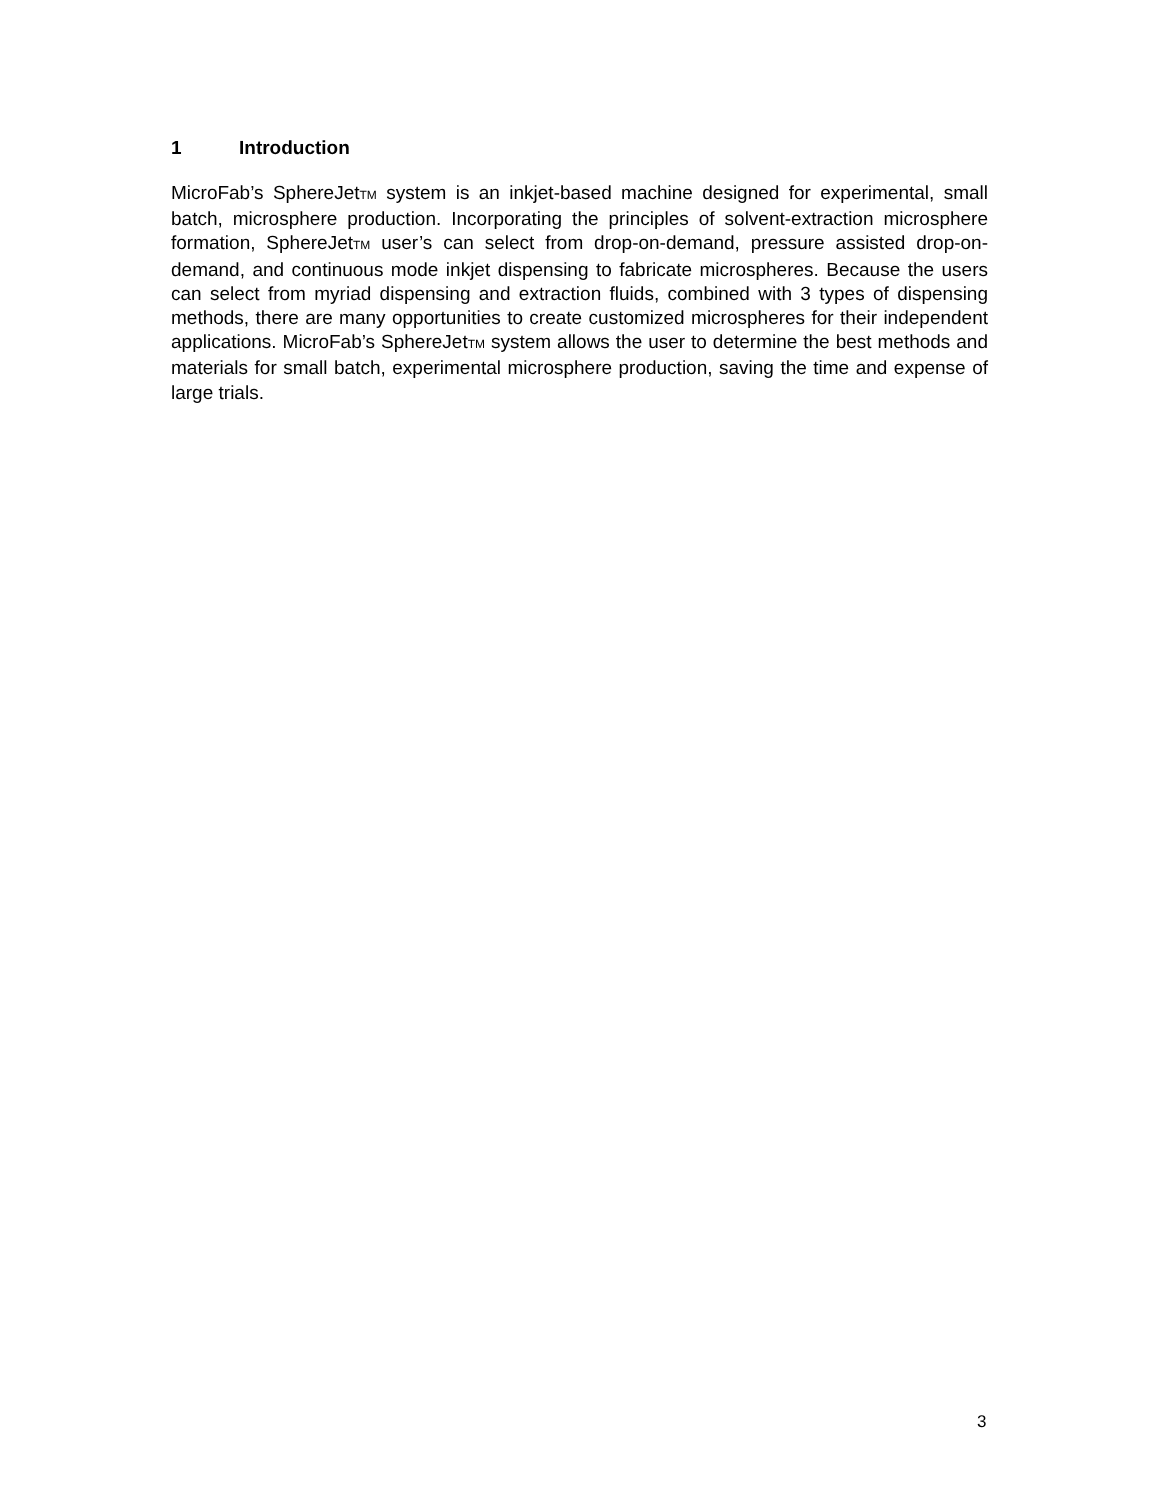1 Introduction
MicroFab’s SphereJetTM system is an inkjet-based machine designed for experimental, small batch, microsphere production. Incorporating the principles of solvent-extraction microsphere formation, SphereJetTM user’s can select from drop-on-demand, pressure assisted drop-on-demand, and continuous mode inkjet dispensing to fabricate microspheres. Because the users can select from myriad dispensing and extraction fluids, combined with 3 types of dispensing methods, there are many opportunities to create customized microspheres for their independent applications. MicroFab’s SphereJetTM system allows the user to determine the best methods and materials for small batch, experimental microsphere production, saving the time and expense of large trials.
3